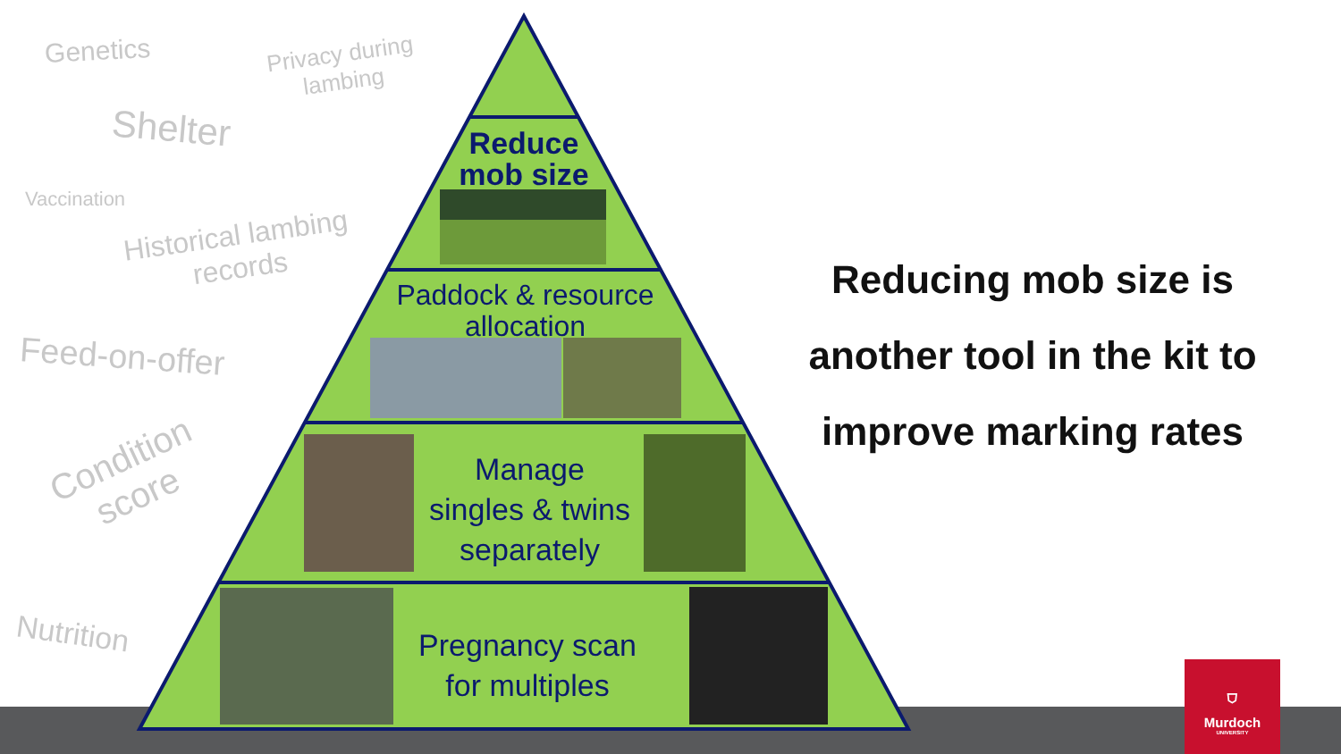Genetics
Privacy during
lambing
Shelter
Vaccination
Historical lambing
records
Feed-on-offer
Condition
score
Nutrition
Reduce
mob size
Paddock & resource
allocation
Manage
singles & twins
separately
Pregnancy scan
for multiples
Reducing mob size is
another tool in the kit to
improve marking rates
⛉
Murdoch
UNIVERSITY